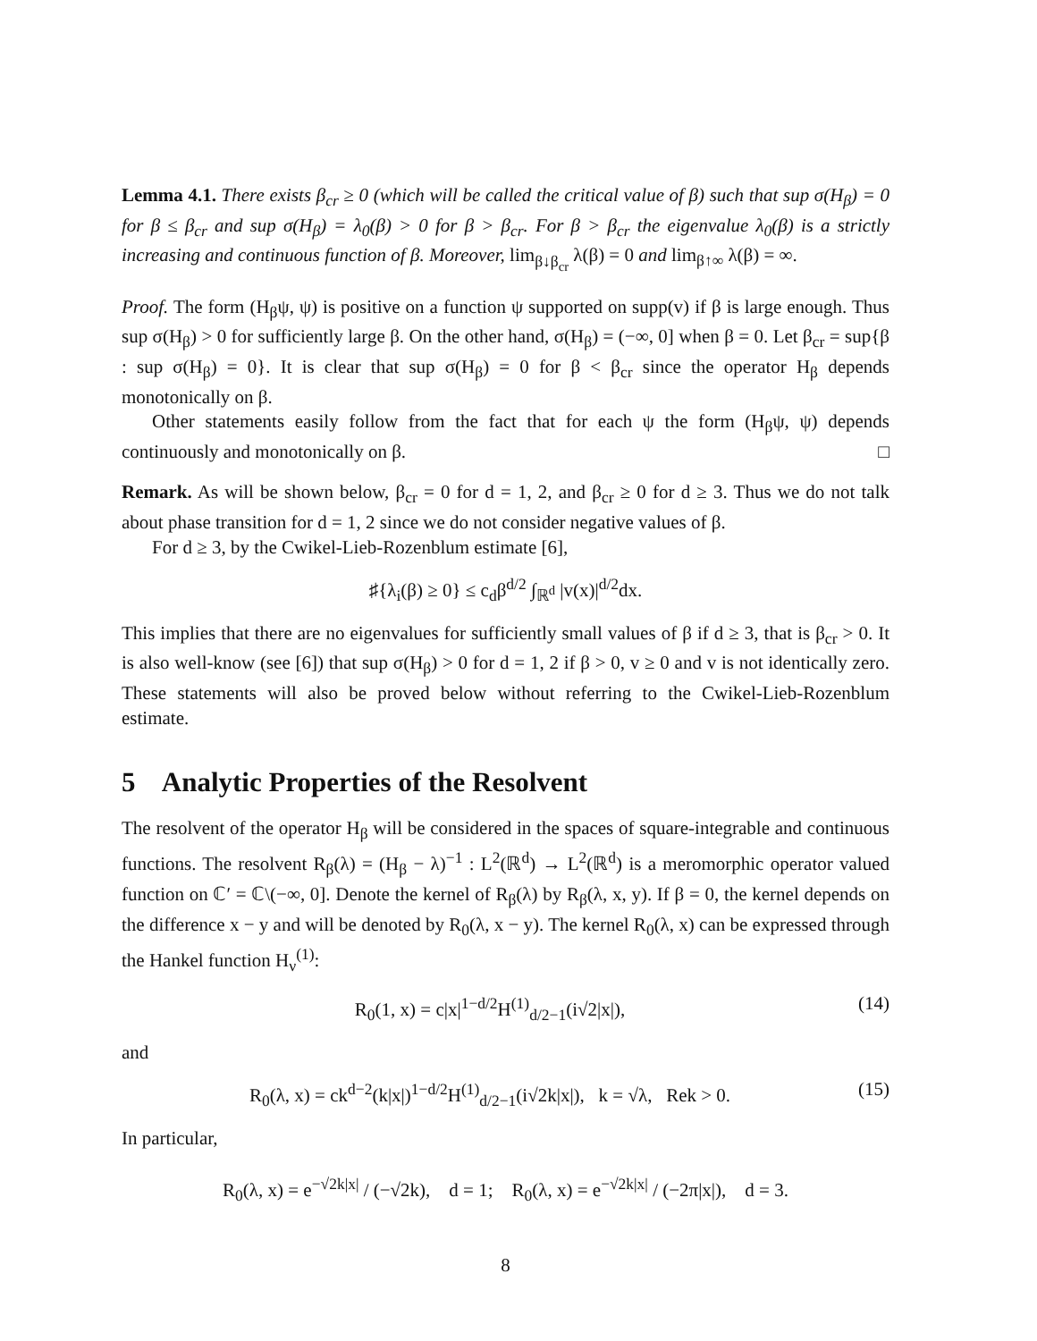Lemma 4.1. There exists β<sub>cr</sub> ≥ 0 (which will be called the critical value of β) such that sup σ(H<sub>β</sub>) = 0 for β ≤ β<sub>cr</sub> and sup σ(H<sub>β</sub>) = λ<sub>0</sub>(β) > 0 for β > β<sub>cr</sub>. For β > β<sub>cr</sub> the eigenvalue λ<sub>0</sub>(β) is a strictly increasing and continuous function of β. Moreover, lim<sub>β↓β<sub>cr</sub></sub> λ(β) = 0 and lim<sub>β↑∞</sub> λ(β) = ∞.
Proof. The form (H<sub>β</sub>ψ, ψ) is positive on a function ψ supported on supp(v) if β is large enough. Thus sup σ(H<sub>β</sub>) > 0 for sufficiently large β. On the other hand, σ(H<sub>β</sub>) = (−∞, 0] when β = 0. Let β<sub>cr</sub> = sup{β : sup σ(H<sub>β</sub>) = 0}. It is clear that sup σ(H<sub>β</sub>) = 0 for β < β<sub>cr</sub> since the operator H<sub>β</sub> depends monotonically on β.
Other statements easily follow from the fact that for each ψ the form (H<sub>β</sub>ψ, ψ) depends continuously and monotonically on β. □
Remark. As will be shown below, β<sub>cr</sub> = 0 for d = 1, 2, and β<sub>cr</sub> ≥ 0 for d ≥ 3. Thus we do not talk about phase transition for d = 1, 2 since we do not consider negative values of β.
For d ≥ 3, by the Cwikel-Lieb-Rozenblum estimate [6],
♯{λ<sub>i</sub>(β) ≥ 0} ≤ c<sub>d</sub>β<sup>d/2</sup> ∫<sub>ℝ<sup>d</sup></sub> |v(x)|<sup>d/2</sup>dx.
This implies that there are no eigenvalues for sufficiently small values of β if d ≥ 3, that is β<sub>cr</sub> > 0. It is also well-know (see [6]) that sup σ(H<sub>β</sub>) > 0 for d = 1, 2 if β > 0, v ≥ 0 and v is not identically zero. These statements will also be proved below without referring to the Cwikel-Lieb-Rozenblum estimate.
5 Analytic Properties of the Resolvent
The resolvent of the operator H<sub>β</sub> will be considered in the spaces of square-integrable and continuous functions. The resolvent R<sub>β</sub>(λ) = (H<sub>β</sub> − λ)<sup>−1</sup> : L<sup>2</sup>(ℝ<sup>d</sup>) → L<sup>2</sup>(ℝ<sup>d</sup>) is a meromorphic operator valued function on ℂ′ = ℂ\(−∞, 0]. Denote the kernel of R<sub>β</sub>(λ) by R<sub>β</sub>(λ, x, y). If β = 0, the kernel depends on the difference x − y and will be denoted by R<sub>0</sub>(λ, x − y). The kernel R<sub>0</sub>(λ, x) can be expressed through the Hankel function H<sub>ν</sub><sup>(1)</sup>:
R<sub>0</sub>(1, x) = c|x|<sup>1−d/2</sup>H<sup>(1)</sup><sub>d/2−1</sub>(i√2|x|), (14)
and
R<sub>0</sub>(λ, x) = ck<sup>d−2</sup>(k|x|)<sup>1−d/2</sup>H<sup>(1)</sup><sub>d/2−1</sub>(i√2k|x|), k = √λ, Rek > 0. (15)
In particular,
R<sub>0</sub>(λ, x) = e<sup>−√2k|x|</sup> / (−√2k), d = 1; R<sub>0</sub>(λ, x) = e<sup>−√2k|x|</sup> / (−2π|x|), d = 3.
8